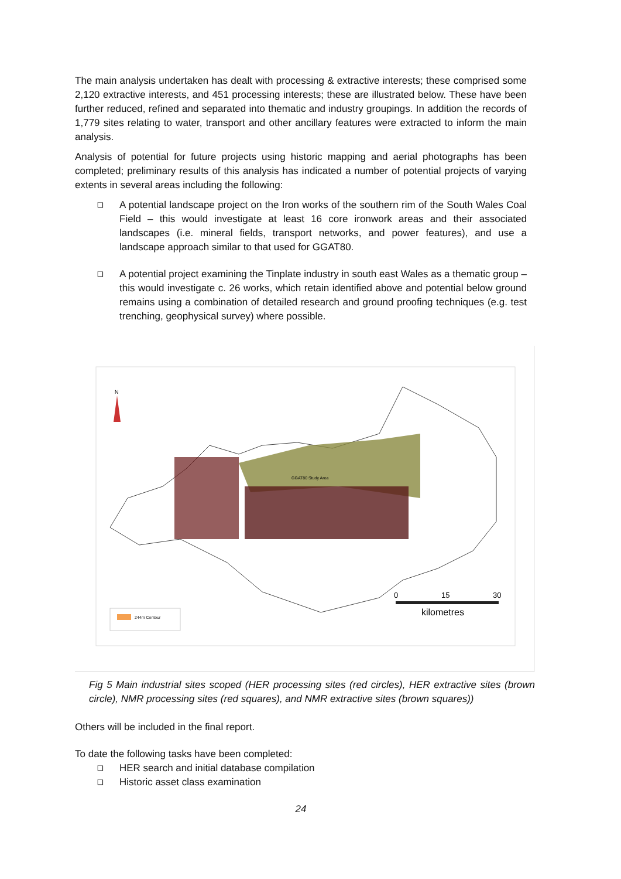The main analysis undertaken has dealt with processing & extractive interests; these comprised some 2,120 extractive interests, and 451 processing interests; these are illustrated below. These have been further reduced, refined and separated into thematic and industry groupings. In addition the records of 1,779 sites relating to water, transport and other ancillary features were extracted to inform the main analysis.
Analysis of potential for future projects using historic mapping and aerial photographs has been completed; preliminary results of this analysis has indicated a number of potential projects of varying extents in several areas including the following:
❑ A potential landscape project on the Iron works of the southern rim of the South Wales Coal Field – this would investigate at least 16 core ironwork areas and their associated landscapes (i.e. mineral fields, transport networks, and power features), and use a landscape approach similar to that used for GGAT80.
❑ A potential project examining the Tinplate industry in south east Wales as a thematic group – this would investigate c. 26 works, which retain identified above and potential below ground remains using a combination of detailed research and ground proofing techniques (e.g. test trenching, geophysical survey) where possible.
GGAT80 Study Area
N
244m Contour
0
15
30
kilometres
Fig 5 Main industrial sites scoped (HER processing sites (red circles), HER extractive sites (brown circle), NMR processing sites (red squares), and NMR extractive sites (brown squares))
Others will be included in the final report.
To date the following tasks have been completed:
❑ HER search and initial database compilation
❑ Historic asset class examination
24